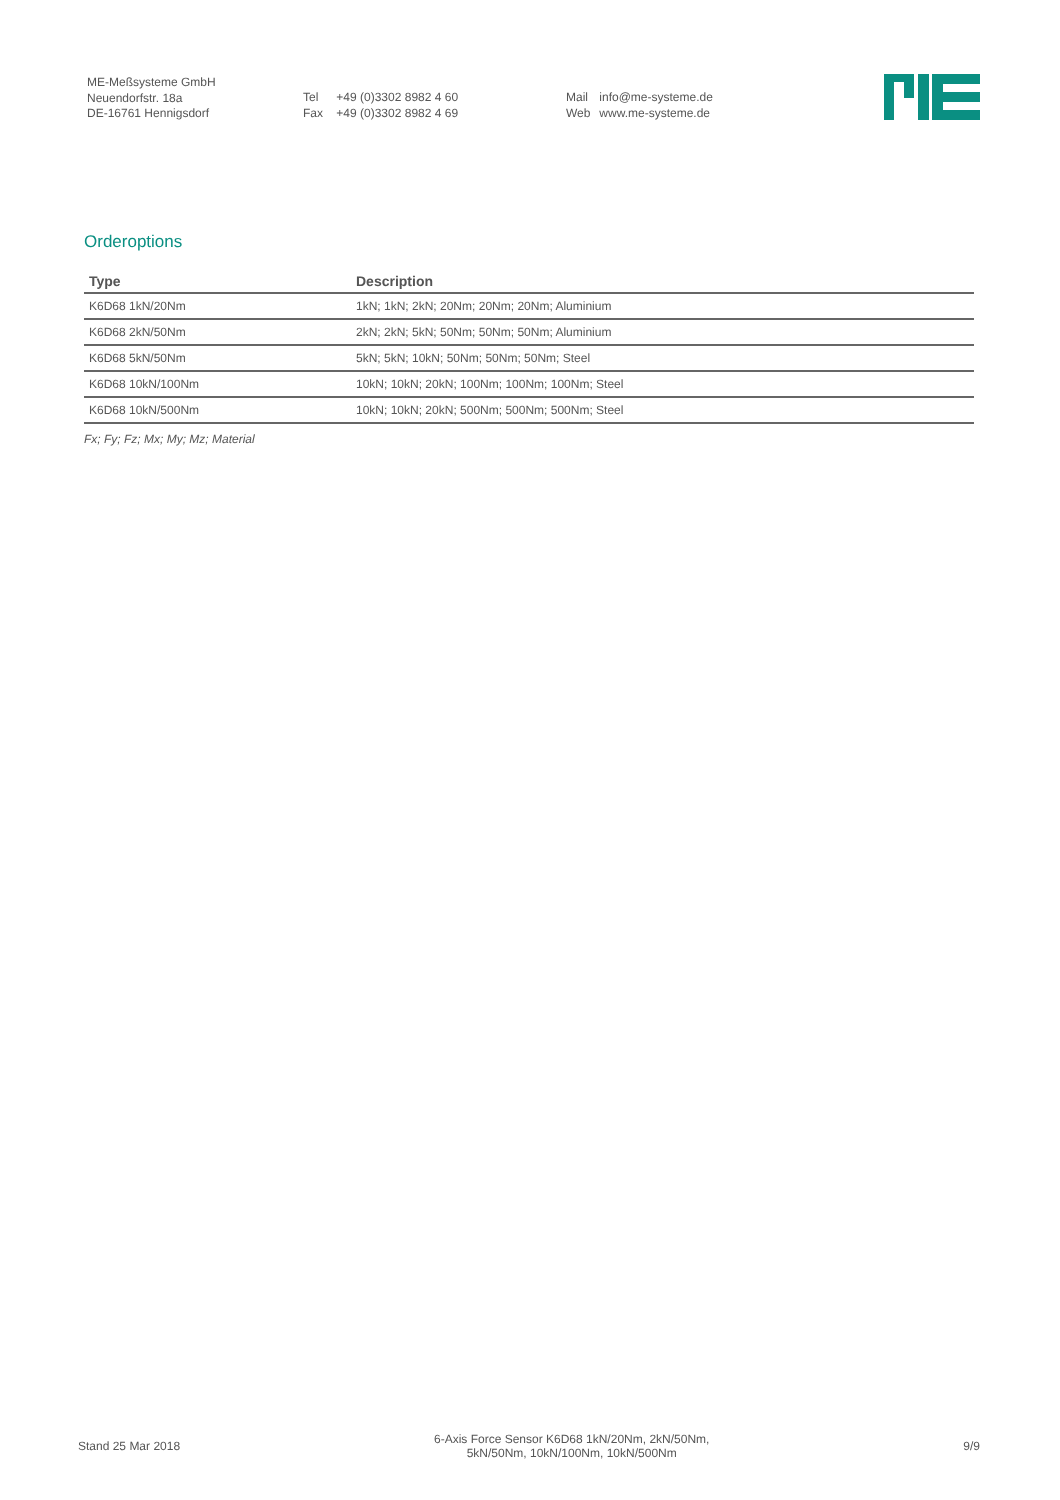ME-Meßsysteme GmbH
Neuendorfstr. 18a
DE-16761 Hennigsdorf
Tel +49 (0)3302 8982 4 60
Fax +49 (0)3302 8982 4 69
Mail info@me-systeme.de
Web www.me-systeme.de
Orderoptions
| Type | Description |
| --- | --- |
| K6D68 1kN/20Nm | 1kN; 1kN; 2kN; 20Nm; 20Nm; 20Nm; Aluminium |
| K6D68 2kN/50Nm | 2kN; 2kN; 5kN; 50Nm; 50Nm; 50Nm; Aluminium |
| K6D68 5kN/50Nm | 5kN; 5kN; 10kN; 50Nm; 50Nm; 50Nm; Steel |
| K6D68 10kN/100Nm | 10kN; 10kN; 20kN; 100Nm; 100Nm; 100Nm; Steel |
| K6D68 10kN/500Nm | 10kN; 10kN; 20kN; 500Nm; 500Nm; 500Nm; Steel |
Fx; Fy; Fz; Mx; My; Mz; Material
Stand 25 Mar 2018
6-Axis Force Sensor K6D68 1kN/20Nm, 2kN/50Nm,
5kN/50Nm, 10kN/100Nm, 10kN/500Nm
9/9